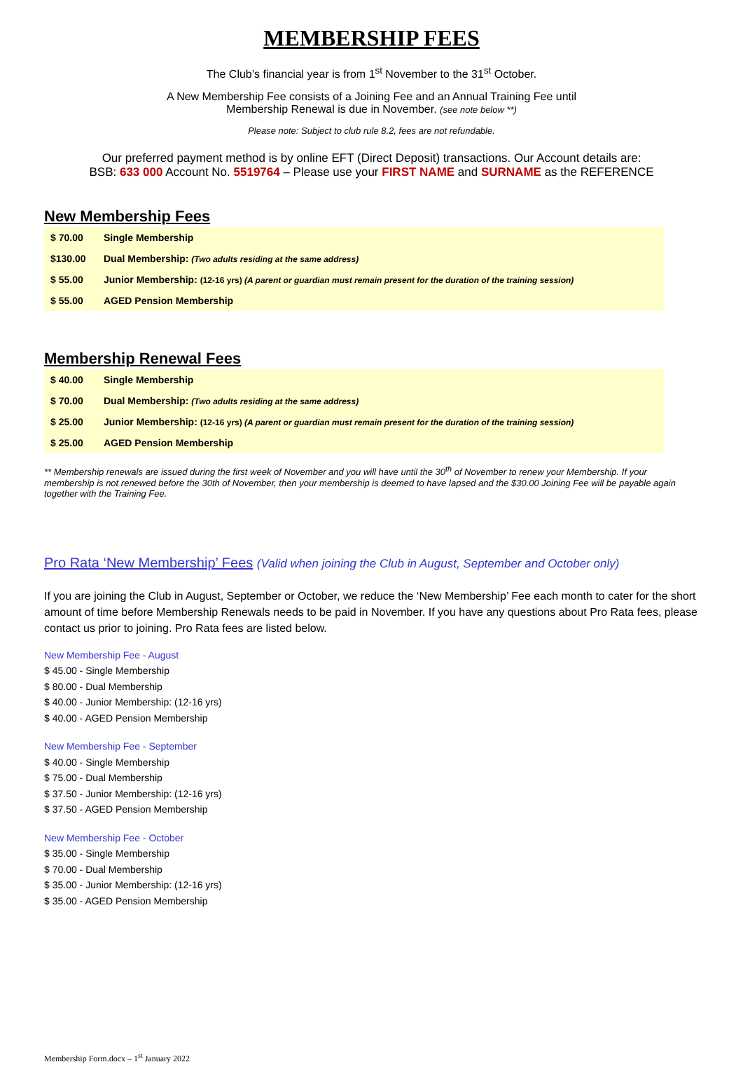MEMBERSHIP FEES
The Club’s financial year is from 1<sup>st</sup> November to the 31<sup>st</sup> October.
A New Membership Fee consists of a Joining Fee and an Annual Training Fee until
Membership Renewal is due in November. (see note below **)
Please note: Subject to club rule 8.2, fees are not refundable.
Our preferred payment method is by online EFT (Direct Deposit) transactions. Our Account details are:
BSB: 633 000 Account No. 5519764 – Please use your FIRST NAME and SURNAME as the REFERENCE
New Membership Fees
| $ 70.00 | Single Membership |
| $130.00 | Dual Membership: (Two adults residing at the same address) |
| $ 55.00 | Junior Membership: (12-16 yrs) (A parent or guardian must remain present for the duration of the training session) |
| $ 55.00 | AGED Pension Membership |
Membership Renewal Fees
| $ 40.00 | Single Membership |
| $ 70.00 | Dual Membership: (Two adults residing at the same address) |
| $ 25.00 | Junior Membership: (12-16 yrs) (A parent or guardian must remain present for the duration of the training session) |
| $ 25.00 | AGED Pension Membership |
** Membership renewals are issued during the first week of November and you will have until the 30<sup>th</sup> of November to renew your Membership. If your membership is not renewed before the 30th of November, then your membership is deemed to have lapsed and the $30.00 Joining Fee will be payable again together with the Training Fee.
Pro Rata ‘New Membership’ Fees (Valid when joining the Club in August, September and October only)
If you are joining the Club in August, September or October, we reduce the ‘New Membership’ Fee each month to cater for the short amount of time before Membership Renewals needs to be paid in November. If you have any questions about Pro Rata fees, please contact us prior to joining. Pro Rata fees are listed below.
New Membership Fee - August
$ 45.00 - Single Membership
$ 80.00 - Dual Membership
$ 40.00 - Junior Membership: (12-16 yrs)
$ 40.00 - AGED Pension Membership
New Membership Fee - September
$ 40.00 - Single Membership
$ 75.00 - Dual Membership
$ 37.50 - Junior Membership: (12-16 yrs)
$ 37.50 - AGED Pension Membership
New Membership Fee - October
$ 35.00 - Single Membership
$ 70.00 - Dual Membership
$ 35.00 - Junior Membership: (12-16 yrs)
$ 35.00 - AGED Pension Membership
Membership Form.docx – 1<sup>st</sup> January 2022